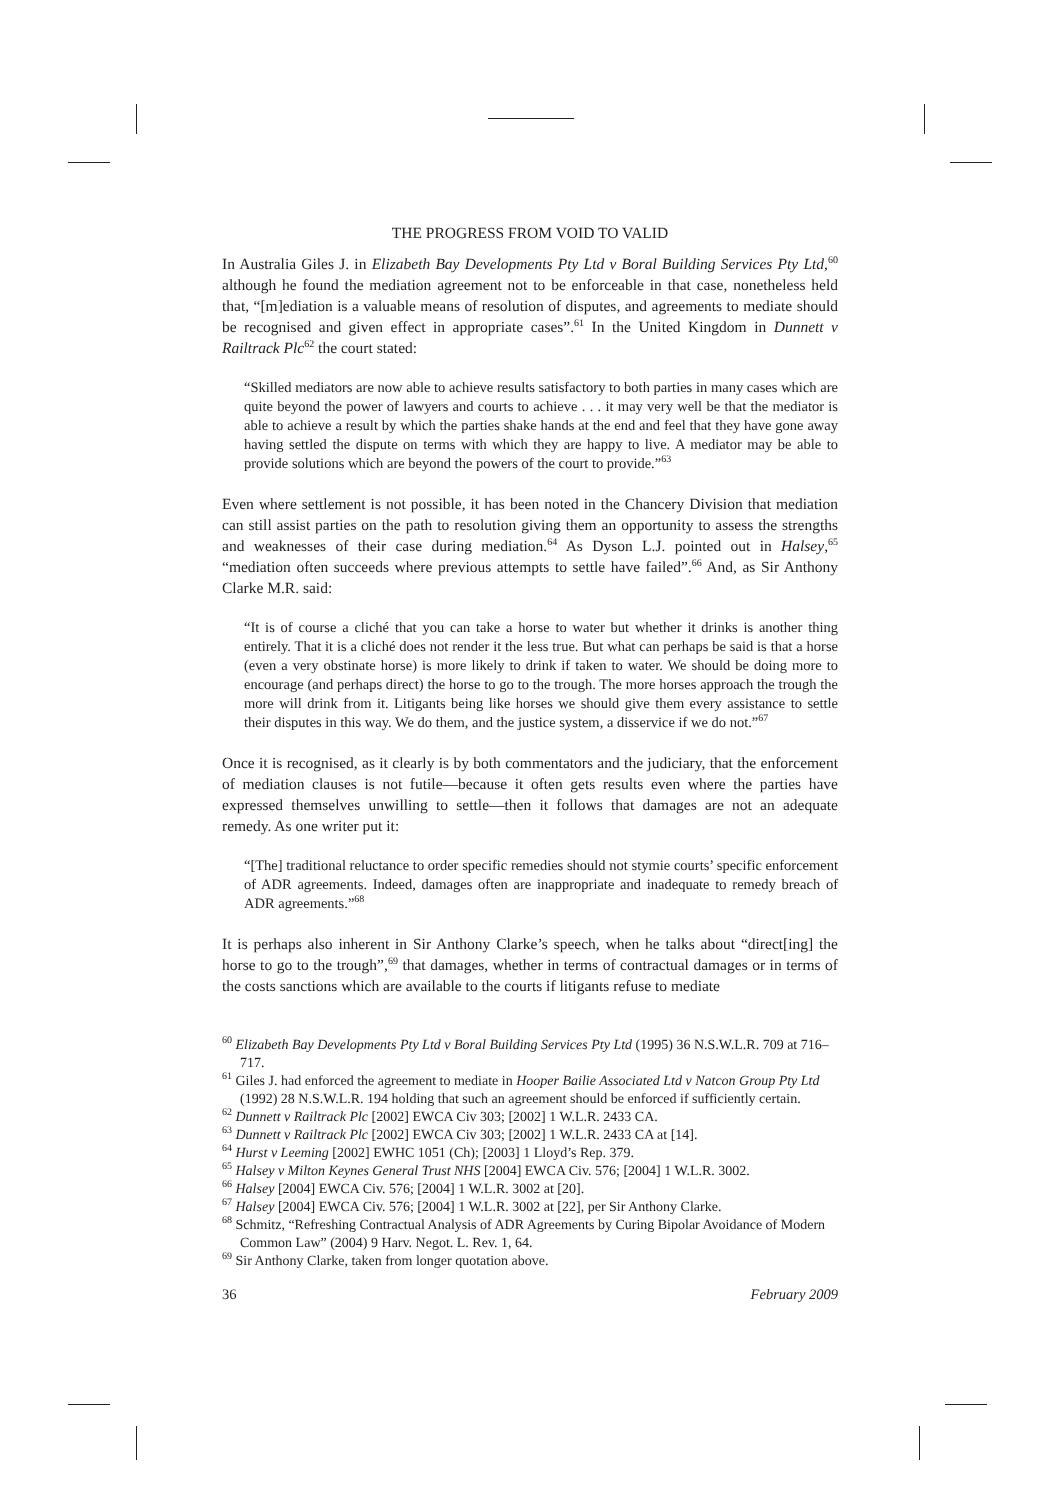THE PROGRESS FROM VOID TO VALID
In Australia Giles J. in Elizabeth Bay Developments Pty Ltd v Boral Building Services Pty Ltd,<sup>60</sup> although he found the mediation agreement not to be enforceable in that case, nonetheless held that, “[m]ediation is a valuable means of resolution of disputes, and agreements to mediate should be recognised and given effect in appropriate cases”.<sup>61</sup> In the United Kingdom in Dunnett v Railtrack Plc<sup>62</sup> the court stated:
“Skilled mediators are now able to achieve results satisfactory to both parties in many cases which are quite beyond the power of lawyers and courts to achieve . . . it may very well be that the mediator is able to achieve a result by which the parties shake hands at the end and feel that they have gone away having settled the dispute on terms with which they are happy to live. A mediator may be able to provide solutions which are beyond the powers of the court to provide.”<sup>63</sup>
Even where settlement is not possible, it has been noted in the Chancery Division that mediation can still assist parties on the path to resolution giving them an opportunity to assess the strengths and weaknesses of their case during mediation.<sup>64</sup> As Dyson L.J. pointed out in Halsey,<sup>65</sup> “mediation often succeeds where previous attempts to settle have failed”.<sup>66</sup> And, as Sir Anthony Clarke M.R. said:
“It is of course a cliché that you can take a horse to water but whether it drinks is another thing entirely. That it is a cliché does not render it the less true. But what can perhaps be said is that a horse (even a very obstinate horse) is more likely to drink if taken to water. We should be doing more to encourage (and perhaps direct) the horse to go to the trough. The more horses approach the trough the more will drink from it. Litigants being like horses we should give them every assistance to settle their disputes in this way. We do them, and the justice system, a disservice if we do not.”<sup>67</sup>
Once it is recognised, as it clearly is by both commentators and the judiciary, that the enforcement of mediation clauses is not futile—because it often gets results even where the parties have expressed themselves unwilling to settle—then it follows that damages are not an adequate remedy. As one writer put it:
“[The] traditional reluctance to order specific remedies should not stymie courts’ specific enforcement of ADR agreements. Indeed, damages often are inappropriate and inadequate to remedy breach of ADR agreements.”<sup>68</sup>
It is perhaps also inherent in Sir Anthony Clarke’s speech, when he talks about “direct[ing] the horse to go to the trough”,<sup>69</sup> that damages, whether in terms of contractual damages or in terms of the costs sanctions which are available to the courts if litigants refuse to mediate
<sup>60</sup> Elizabeth Bay Developments Pty Ltd v Boral Building Services Pty Ltd (1995) 36 N.S.W.L.R. 709 at 716–717.
<sup>61</sup> Giles J. had enforced the agreement to mediate in Hooper Bailie Associated Ltd v Natcon Group Pty Ltd (1992) 28 N.S.W.L.R. 194 holding that such an agreement should be enforced if sufficiently certain.
<sup>62</sup> Dunnett v Railtrack Plc [2002] EWCA Civ 303; [2002] 1 W.L.R. 2433 CA.
<sup>63</sup> Dunnett v Railtrack Plc [2002] EWCA Civ 303; [2002] 1 W.L.R. 2433 CA at [14].
<sup>64</sup> Hurst v Leeming [2002] EWHC 1051 (Ch); [2003] 1 Lloyd’s Rep. 379.
<sup>65</sup> Halsey v Milton Keynes General Trust NHS [2004] EWCA Civ. 576; [2004] 1 W.L.R. 3002.
<sup>66</sup> Halsey [2004] EWCA Civ. 576; [2004] 1 W.L.R. 3002 at [20].
<sup>67</sup> Halsey [2004] EWCA Civ. 576; [2004] 1 W.L.R. 3002 at [22], per Sir Anthony Clarke.
<sup>68</sup> Schmitz, “Refreshing Contractual Analysis of ADR Agreements by Curing Bipolar Avoidance of Modern Common Law” (2004) 9 Harv. Negot. L. Rev. 1, 64.
<sup>69</sup> Sir Anthony Clarke, taken from longer quotation above.
36 February 2009